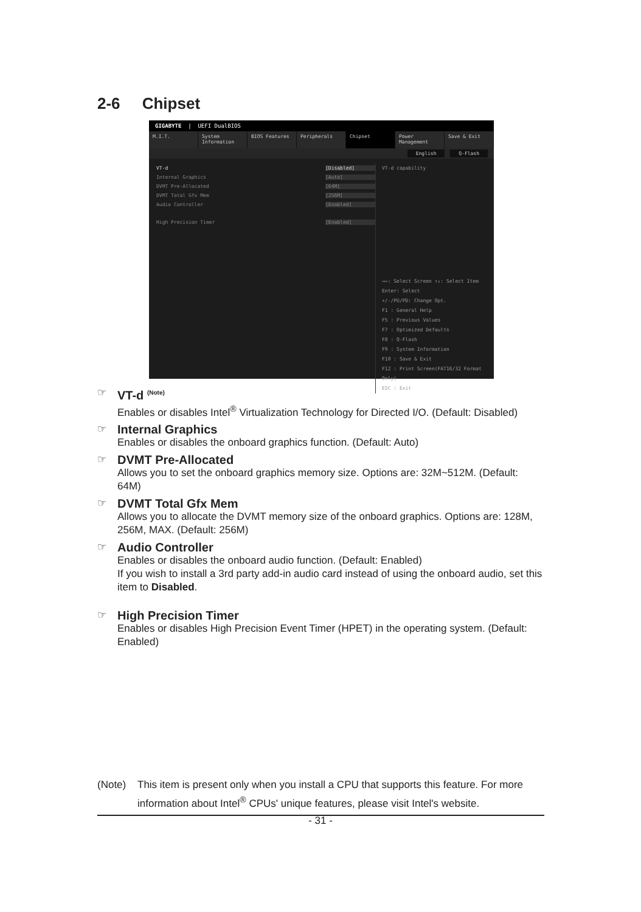2-6 Chipset
GIGABYTE | UEFI DualBIOS
M.I.T. System Information BIOS Features Peripherals Chipset Power Management Save & Exit
English Q-Flash
VT-d [Disabled]
Internal Graphics [Auto]
DVMT Pre-Allocated [64M]
DVMT Total Gfx Mem [256M]
Audio Controller [Enabled]
High Precision Timer [Enabled]
VT-d capability
→←: Select Screen ↑↓: Select Item
Enter: Select
+/-/PU/PD: Change Opt.
F1 : General Help
F5 : Previous Values
F7 : Optimized Defaults
F8 : Q-Flash
F9 : System Information
F10 : Save & Exit
F12 : Print Screen(FAT16/32 Format Only)
ESC : Exit
VT-d <sup>(Note)</sup>
Enables or disables Intel<sup>®</sup> Virtualization Technology for Directed I/O. (Default: Disabled)
Internal Graphics
Enables or disables the onboard graphics function. (Default: Auto)
DVMT Pre-Allocated
Allows you to set the onboard graphics memory size. Options are: 32M~512M. (Default: 64M)
DVMT Total Gfx Mem
Allows you to allocate the DVMT memory size of the onboard graphics. Options are: 128M, 256M, MAX. (Default: 256M)
Audio Controller
Enables or disables the onboard audio function. (Default: Enabled)
If you wish to install a 3rd party add-in audio card instead of using the onboard audio, set this item to Disabled.
High Precision Timer
Enables or disables High Precision Event Timer (HPET) in the operating system. (Default: Enabled)
(Note) This item is present only when you install a CPU that supports this feature. For more information about Intel<sup>®</sup> CPUs' unique features, please visit Intel's website.
- 31 -